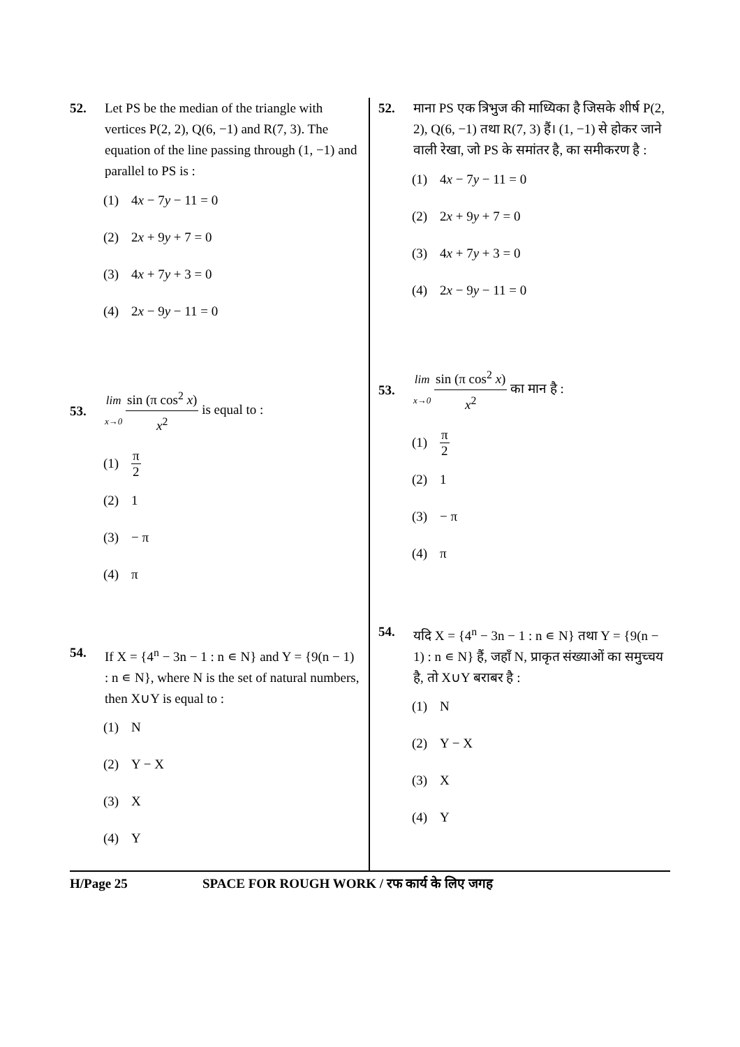52. Let PS be the median of the triangle with vertices P(2, 2), Q(6, −1) and R(7, 3). The equation of the line passing through (1, −1) and parallel to PS is :
(1) 4x − 7y − 11 = 0
(2) 2x + 9y + 7 = 0
(3) 4x + 7y + 3 = 0
(4) 2x − 9y − 11 = 0
53.
lim x→0 sin (π cos<sup>2</sup> x) x<sup>2</sup> is equal to :
(1) π 2
(2) 1
(3) − π
(4) π
54. If X = {4<sup>n</sup> − 3n − 1 : n ∊ N} and Y = {9(n − 1) : n ∊ N}, where N is the set of natural numbers, then X∪Y is equal to :
(1) N
(2) Y − X
(3) X
(4) Y
52. माना PS एक त्रिभुज की माध्यिका है जिसके शीर्ष P(2, 2), Q(6, −1) तथा R(7, 3) हैं। (1, −1) से होकर जाने वाली रेखा, जो PS के समांतर है, का समीकरण है :
(1) 4x − 7y − 11 = 0
(2) 2x + 9y + 7 = 0
(3) 4x + 7y + 3 = 0
(4) 2x − 9y − 11 = 0
53.
lim x→0 sin (π cos<sup>2</sup> x) x<sup>2</sup> का मान है :
(1) π 2
(2) 1
(3) − π
(4) π
54. यदि X = {4<sup>n</sup> − 3n − 1 : n ∊ N} तथा Y = {9(n − 1) : n ∊ N} हैं, जहाँ N, प्राकृत संख्याओं का समुच्चय है, तो X∪Y बराबर है :
(1) N
(2) Y − X
(3) X
(4) Y
H/Page 25 SPACE FOR ROUGH WORK / रफ कार्य के लिए जगह